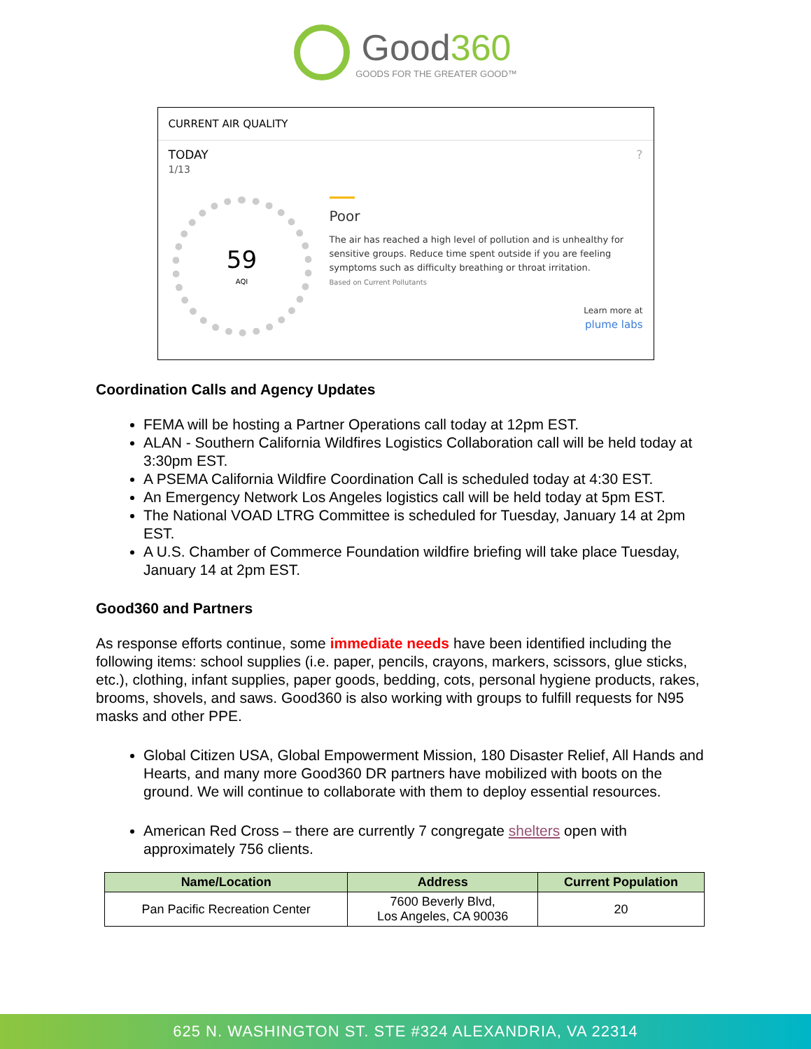Good360
GOODS FOR THE GREATER GOOD™
CURRENT AIR QUALITY
TODAY ?
1/13
59
AQI
Poor
The air has reached a high level of pollution and is unhealthy for sensitive groups. Reduce time spent outside if you are feeling symptoms such as difficulty breathing or throat irritation.
Based on Current Pollutants
Learn more at
plume labs
Coordination Calls and Agency Updates
FEMA will be hosting a Partner Operations call today at 12pm EST.
ALAN - Southern California Wildfires Logistics Collaboration call will be held today at 3:30pm EST.
A PSEMA California Wildfire Coordination Call is scheduled today at 4:30 EST.
An Emergency Network Los Angeles logistics call will be held today at 5pm EST.
The National VOAD LTRG Committee is scheduled for Tuesday, January 14 at 2pm EST.
A U.S. Chamber of Commerce Foundation wildfire briefing will take place Tuesday, January 14 at 2pm EST.
Good360 and Partners
As response efforts continue, some immediate needs have been identified including the following items: school supplies (i.e. paper, pencils, crayons, markers, scissors, glue sticks, etc.), clothing, infant supplies, paper goods, bedding, cots, personal hygiene products, rakes, brooms, shovels, and saws. Good360 is also working with groups to fulfill requests for N95 masks and other PPE.
Global Citizen USA, Global Empowerment Mission, 180 Disaster Relief, All Hands and Hearts, and many more Good360 DR partners have mobilized with boots on the ground. We will continue to collaborate with them to deploy essential resources.
American Red Cross – there are currently 7 congregate shelters open with approximately 756 clients.
| Name/Location | Address | Current Population |
| --- | --- | --- |
| Pan Pacific Recreation Center | 7600 Beverly Blvd, Los Angeles, CA 90036 | 20 |
625 N. WASHINGTON ST. STE #324 ALEXANDRIA, VA 22314